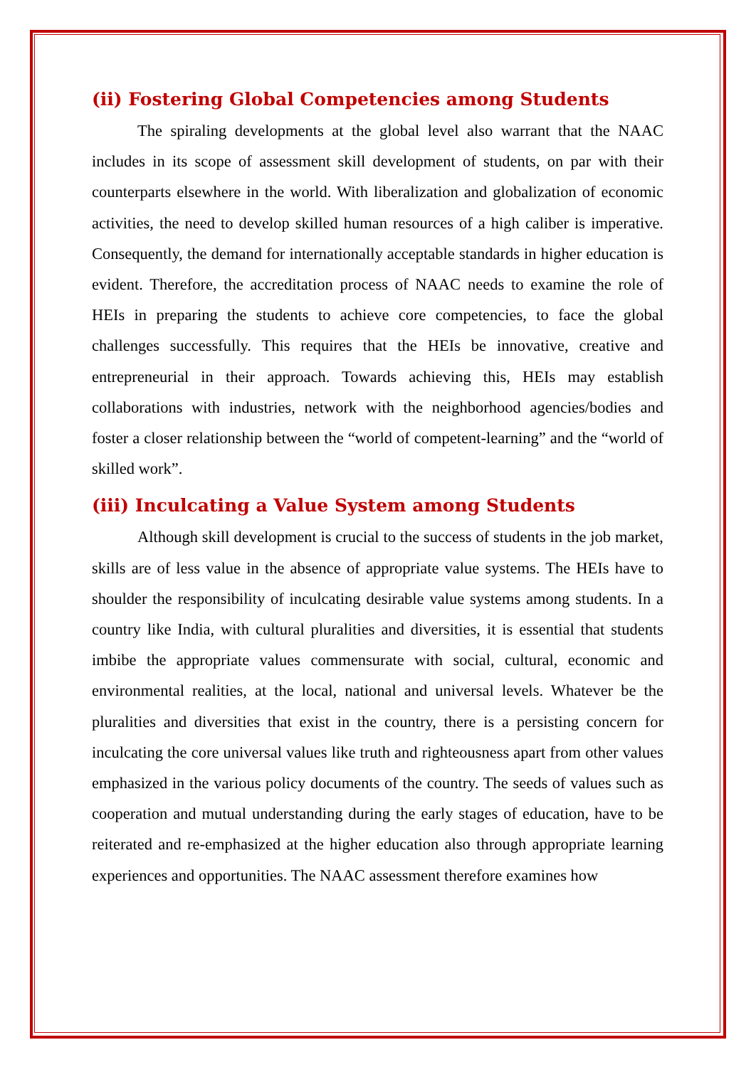(ii) Fostering Global Competencies among Students
The spiraling developments at the global level also warrant that the NAAC includes in its scope of assessment skill development of students, on par with their counterparts elsewhere in the world. With liberalization and globalization of economic activities, the need to develop skilled human resources of a high caliber is imperative. Consequently, the demand for internationally acceptable standards in higher education is evident. Therefore, the accreditation process of NAAC needs to examine the role of HEIs in preparing the students to achieve core competencies, to face the global challenges successfully. This requires that the HEIs be innovative, creative and entrepreneurial in their approach. Towards achieving this, HEIs may establish collaborations with industries, network with the neighborhood agencies/bodies and foster a closer relationship between the “world of competent-learning” and the “world of skilled work”.
(iii) Inculcating a Value System among Students
Although skill development is crucial to the success of students in the job market, skills are of less value in the absence of appropriate value systems. The HEIs have to shoulder the responsibility of inculcating desirable value systems among students. In a country like India, with cultural pluralities and diversities, it is essential that students imbibe the appropriate values commensurate with social, cultural, economic and environmental realities, at the local, national and universal levels. Whatever be the pluralities and diversities that exist in the country, there is a persisting concern for inculcating the core universal values like truth and righteousness apart from other values emphasized in the various policy documents of the country. The seeds of values such as cooperation and mutual understanding during the early stages of education, have to be reiterated and re-emphasized at the higher education also through appropriate learning experiences and opportunities. The NAAC assessment therefore examines how